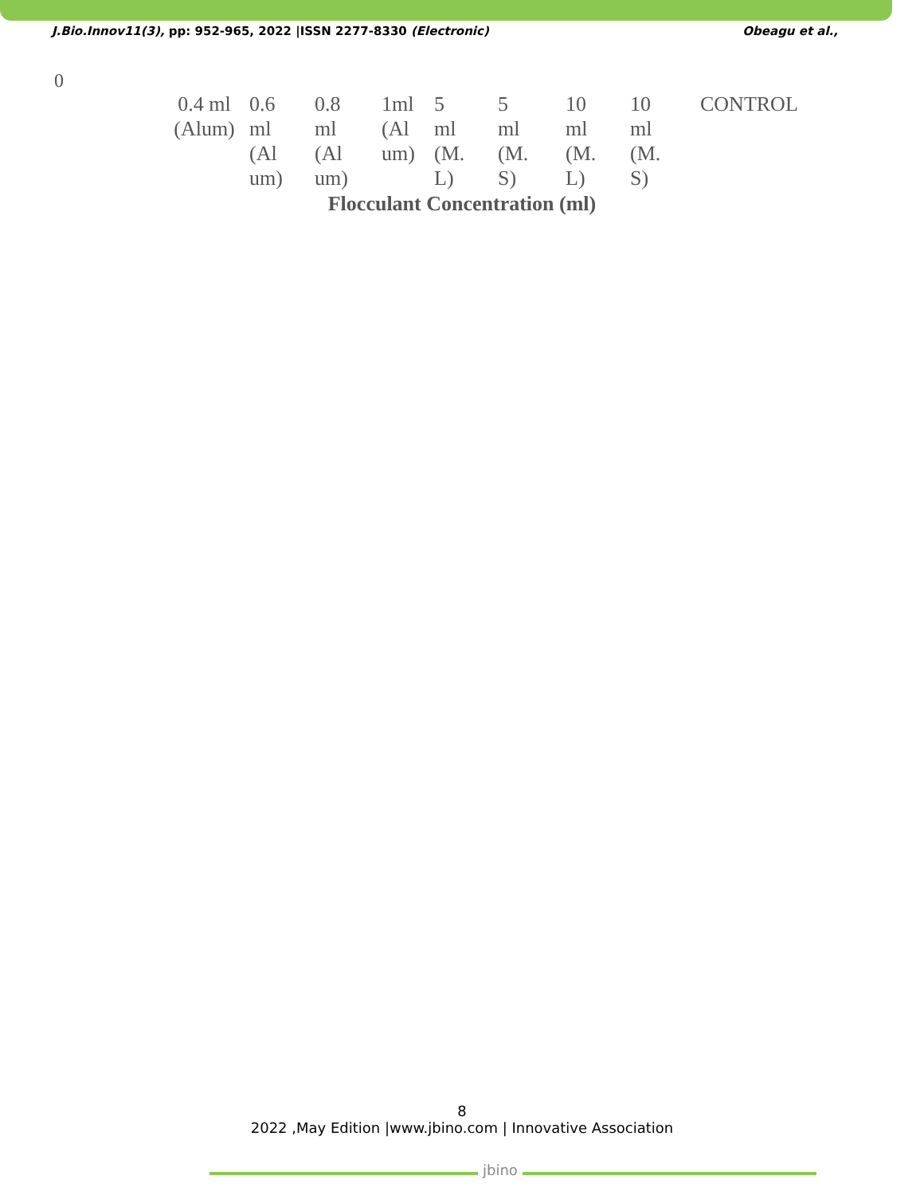J.Bio.Innov11(3), pp: 952-965, 2022 |ISSN 2277-8330 (Electronic) Obeagu et al.,
0
0.4 ml
(Alum)
0.6
ml
(Al
um)
0.8
ml
(Al
um)
1ml
(Al
um)
5
ml
(M.
L)
5
ml
(M.
S)
10
ml
(M.
L)
10
ml
(M.
S)
CONTROL
Flocculant Concentration (ml)
8
2022 ,May Edition |www.jbino.com | Innovative Association
jbino